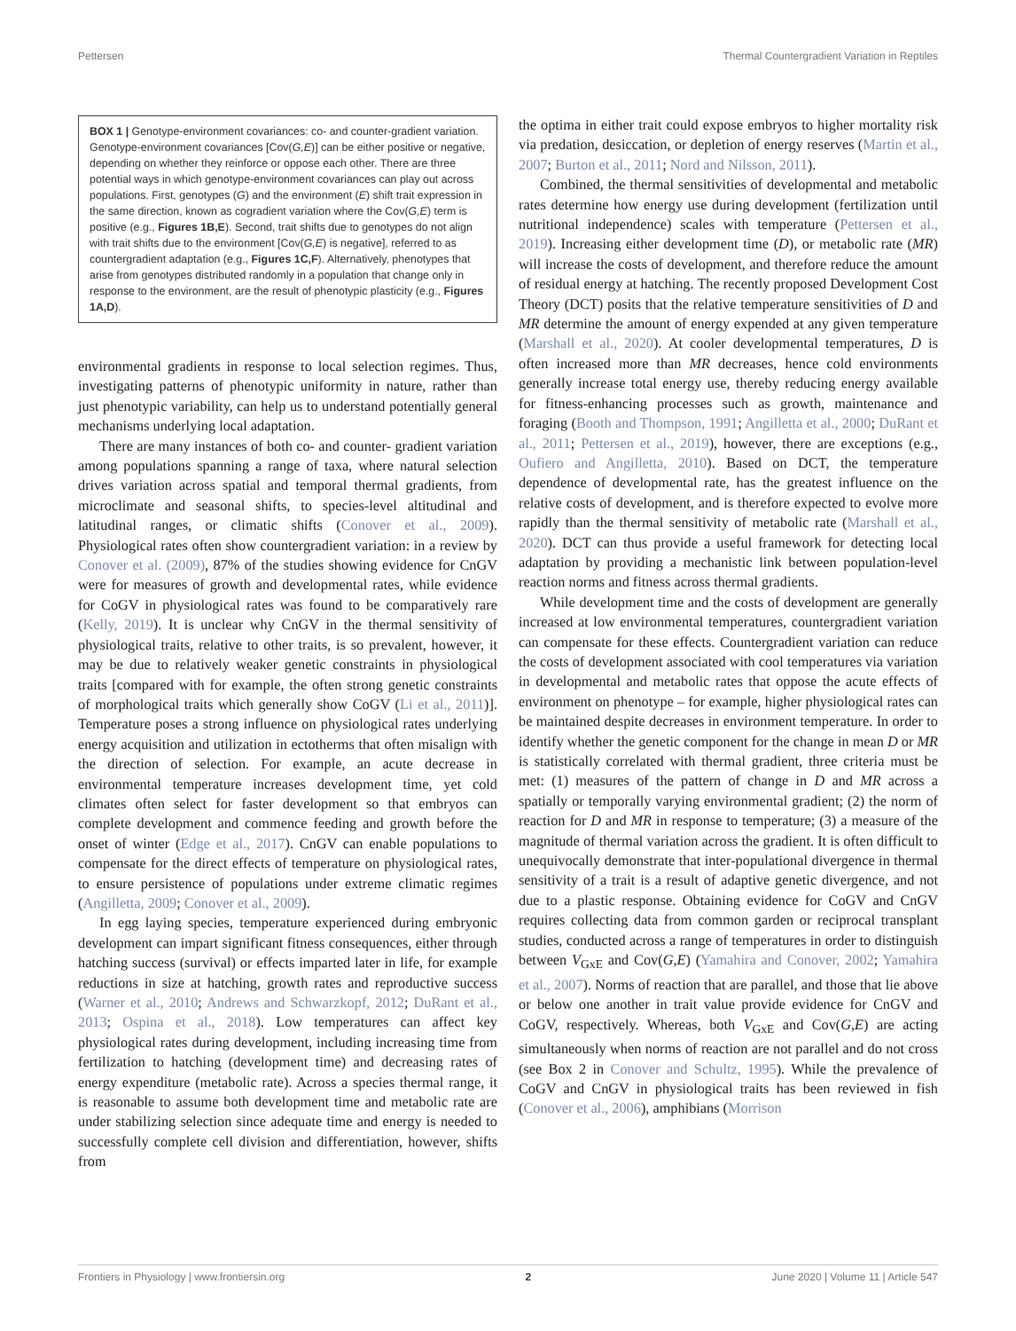Pettersen Thermal Countergradient Variation in Reptiles
BOX 1 | Genotype-environment covariances: co- and counter-gradient variation. Genotype-environment covariances [Cov(G,E)] can be either positive or negative, depending on whether they reinforce or oppose each other. There are three potential ways in which genotype-environment covariances can play out across populations. First, genotypes (G) and the environment (E) shift trait expression in the same direction, known as cogradient variation where the Cov(G,E) term is positive (e.g., Figures 1B,E). Second, trait shifts due to genotypes do not align with trait shifts due to the environment [Cov(G,E) is negative], referred to as countergradient adaptation (e.g., Figures 1C,F). Alternatively, phenotypes that arise from genotypes distributed randomly in a population that change only in response to the environment, are the result of phenotypic plasticity (e.g., Figures 1A,D).
environmental gradients in response to local selection regimes. Thus, investigating patterns of phenotypic uniformity in nature, rather than just phenotypic variability, can help us to understand potentially general mechanisms underlying local adaptation.
There are many instances of both co- and counter- gradient variation among populations spanning a range of taxa, where natural selection drives variation across spatial and temporal thermal gradients, from microclimate and seasonal shifts, to species-level altitudinal and latitudinal ranges, or climatic shifts (Conover et al., 2009). Physiological rates often show countergradient variation: in a review by Conover et al. (2009), 87% of the studies showing evidence for CnGV were for measures of growth and developmental rates, while evidence for CoGV in physiological rates was found to be comparatively rare (Kelly, 2019). It is unclear why CnGV in the thermal sensitivity of physiological traits, relative to other traits, is so prevalent, however, it may be due to relatively weaker genetic constraints in physiological traits [compared with for example, the often strong genetic constraints of morphological traits which generally show CoGV (Li et al., 2011)]. Temperature poses a strong influence on physiological rates underlying energy acquisition and utilization in ectotherms that often misalign with the direction of selection. For example, an acute decrease in environmental temperature increases development time, yet cold climates often select for faster development so that embryos can complete development and commence feeding and growth before the onset of winter (Edge et al., 2017). CnGV can enable populations to compensate for the direct effects of temperature on physiological rates, to ensure persistence of populations under extreme climatic regimes (Angilletta, 2009; Conover et al., 2009).
In egg laying species, temperature experienced during embryonic development can impart significant fitness consequences, either through hatching success (survival) or effects imparted later in life, for example reductions in size at hatching, growth rates and reproductive success (Warner et al., 2010; Andrews and Schwarzkopf, 2012; DuRant et al., 2013; Ospina et al., 2018). Low temperatures can affect key physiological rates during development, including increasing time from fertilization to hatching (development time) and decreasing rates of energy expenditure (metabolic rate). Across a species thermal range, it is reasonable to assume both development time and metabolic rate are under stabilizing selection since adequate time and energy is needed to successfully complete cell division and differentiation, however, shifts from
the optima in either trait could expose embryos to higher mortality risk via predation, desiccation, or depletion of energy reserves (Martin et al., 2007; Burton et al., 2011; Nord and Nilsson, 2011).
Combined, the thermal sensitivities of developmental and metabolic rates determine how energy use during development (fertilization until nutritional independence) scales with temperature (Pettersen et al., 2019). Increasing either development time (D), or metabolic rate (MR) will increase the costs of development, and therefore reduce the amount of residual energy at hatching. The recently proposed Development Cost Theory (DCT) posits that the relative temperature sensitivities of D and MR determine the amount of energy expended at any given temperature (Marshall et al., 2020). At cooler developmental temperatures, D is often increased more than MR decreases, hence cold environments generally increase total energy use, thereby reducing energy available for fitness-enhancing processes such as growth, maintenance and foraging (Booth and Thompson, 1991; Angilletta et al., 2000; DuRant et al., 2011; Pettersen et al., 2019), however, there are exceptions (e.g., Oufiero and Angilletta, 2010). Based on DCT, the temperature dependence of developmental rate, has the greatest influence on the relative costs of development, and is therefore expected to evolve more rapidly than the thermal sensitivity of metabolic rate (Marshall et al., 2020). DCT can thus provide a useful framework for detecting local adaptation by providing a mechanistic link between population-level reaction norms and fitness across thermal gradients.
While development time and the costs of development are generally increased at low environmental temperatures, countergradient variation can compensate for these effects. Countergradient variation can reduce the costs of development associated with cool temperatures via variation in developmental and metabolic rates that oppose the acute effects of environment on phenotype – for example, higher physiological rates can be maintained despite decreases in environment temperature. In order to identify whether the genetic component for the change in mean D or MR is statistically correlated with thermal gradient, three criteria must be met: (1) measures of the pattern of change in D and MR across a spatially or temporally varying environmental gradient; (2) the norm of reaction for D and MR in response to temperature; (3) a measure of the magnitude of thermal variation across the gradient. It is often difficult to unequivocally demonstrate that inter-populational divergence in thermal sensitivity of a trait is a result of adaptive genetic divergence, and not due to a plastic response. Obtaining evidence for CoGV and CnGV requires collecting data from common garden or reciprocal transplant studies, conducted across a range of temperatures in order to distinguish between V<sub>GxE</sub> and Cov(G,E) (Yamahira and Conover, 2002; Yamahira et al., 2007). Norms of reaction that are parallel, and those that lie above or below one another in trait value provide evidence for CnGV and CoGV, respectively. Whereas, both V<sub>GxE</sub> and Cov(G,E) are acting simultaneously when norms of reaction are not parallel and do not cross (see Box 2 in Conover and Schultz, 1995). While the prevalence of CoGV and CnGV in physiological traits has been reviewed in fish (Conover et al., 2006), amphibians (Morrison
Frontiers in Physiology | www.frontiersin.org 2 June 2020 | Volume 11 | Article 547